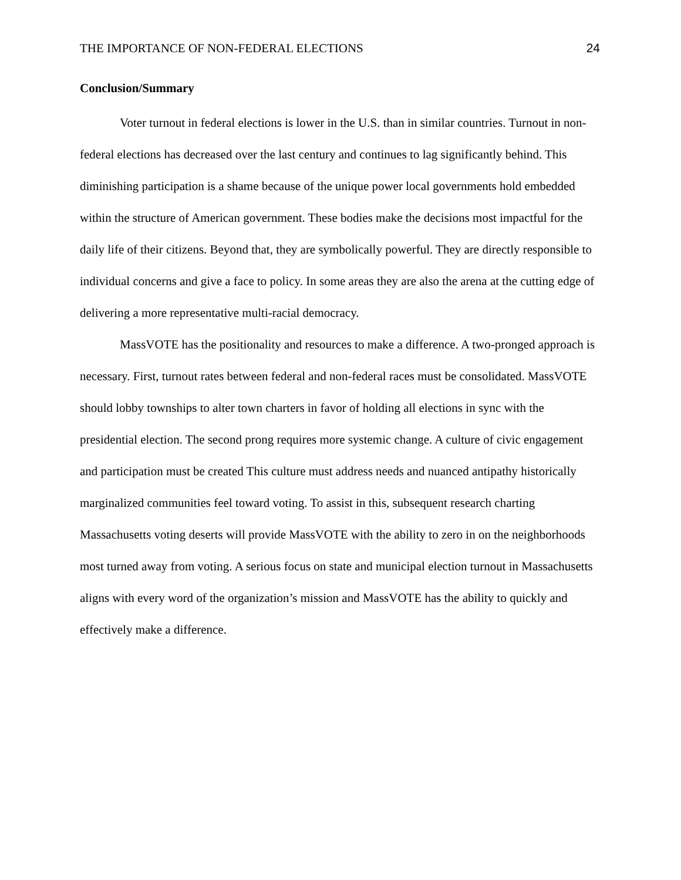THE IMPORTANCE OF NON-FEDERAL ELECTIONS 24
Conclusion/Summary
Voter turnout in federal elections is lower in the U.S. than in similar countries. Turnout in non-federal elections has decreased over the last century and continues to lag significantly behind. This diminishing participation is a shame because of the unique power local governments hold embedded within the structure of American government. These bodies make the decisions most impactful for the daily life of their citizens. Beyond that, they are symbolically powerful. They are directly responsible to individual concerns and give a face to policy. In some areas they are also the arena at the cutting edge of delivering a more representative multi-racial democracy.
MassVOTE has the positionality and resources to make a difference. A two-pronged approach is necessary. First, turnout rates between federal and non-federal races must be consolidated. MassVOTE should lobby townships to alter town charters in favor of holding all elections in sync with the presidential election. The second prong requires more systemic change. A culture of civic engagement and participation must be created This culture must address needs and nuanced antipathy historically marginalized communities feel toward voting. To assist in this, subsequent research charting Massachusetts voting deserts will provide MassVOTE with the ability to zero in on the neighborhoods most turned away from voting. A serious focus on state and municipal election turnout in Massachusetts aligns with every word of the organization’s mission and MassVOTE has the ability to quickly and effectively make a difference.